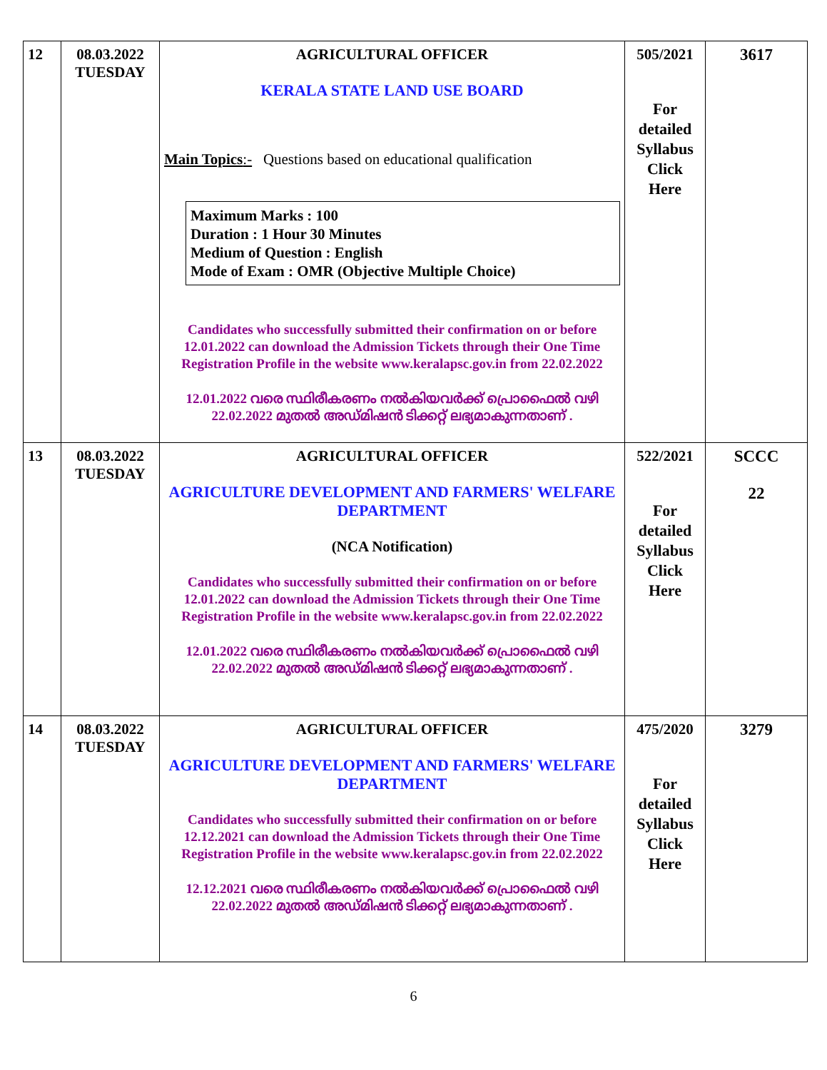| 12 | 08.03.2022 TUESDAY | AGRICULTURAL OFFICER KERALA STATE LAND USE BOARD Main Topics :- Questions based on educational qualification Maximum Marks : 100 Duration : 1 Hour 30 Minutes Medium of Question : English Mode of Exam : OMR (Objective Multiple Choice) Candidates who successfully submitted their confirmation on or before 12.01.2022 can download the Admission Tickets through their One Time Registration Profile in the website www.keralapsc.gov.in from 22.02.2022 12.01.2022 വരെ സ്ഥിരീകരണം നൽകിയവർക്ക് പ്രൊഫൈൽ വഴി 22.02.2022 മുതൽ അഡ്മിഷൻ ടിക്കറ്റ് ലഭ്യമാകുന്നതാണ് . | 505/2021 For detailed Syllabus Click Here | 3617 |
| 13 | 08.03.2022 TUESDAY | AGRICULTURAL OFFICER AGRICULTURE DEVELOPMENT AND FARMERS' WELFARE DEPARTMENT (NCA Notification) Candidates who successfully submitted their confirmation on or before 12.01.2022 can download the Admission Tickets through their One Time Registration Profile in the website www.keralapsc.gov.in from 22.02.2022 12.01.2022 വരെ സ്ഥിരീകരണം നൽകിയവർക്ക് പ്രൊഫൈൽ വഴി 22.02.2022 മുതൽ അഡ്മിഷൻ ടിക്കറ്റ് ലഭ്യമാകുന്നതാണ് . | 522/2021 For detailed Syllabus Click Here | SCCC 22 |
| 14 | 08.03.2022 TUESDAY | AGRICULTURAL OFFICER AGRICULTURE DEVELOPMENT AND FARMERS' WELFARE DEPARTMENT Candidates who successfully submitted their confirmation on or before 12.12.2021 can download the Admission Tickets through their One Time Registration Profile in the website www.keralapsc.gov.in from 22.02.2022 12.12.2021 വരെ സ്ഥിരീകരണം നൽകിയവർക്ക് പ്രൊഫൈൽ വഴി 22.02.2022 മുതൽ അഡ്മിഷൻ ടിക്കറ്റ് ലഭ്യമാകുന്നതാണ് . | 475/2020 For detailed Syllabus Click Here | 3279 |
6